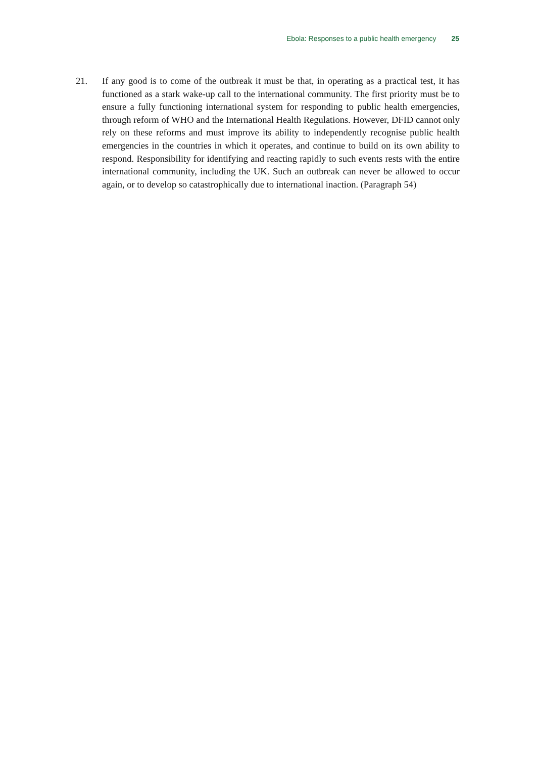Ebola: Responses to a public health emergency 25
21. If any good is to come of the outbreak it must be that, in operating as a practical test, it has functioned as a stark wake-up call to the international community. The first priority must be to ensure a fully functioning international system for responding to public health emergencies, through reform of WHO and the International Health Regulations. However, DFID cannot only rely on these reforms and must improve its ability to independently recognise public health emergencies in the countries in which it operates, and continue to build on its own ability to respond. Responsibility for identifying and reacting rapidly to such events rests with the entire international community, including the UK. Such an outbreak can never be allowed to occur again, or to develop so catastrophically due to international inaction. (Paragraph 54)